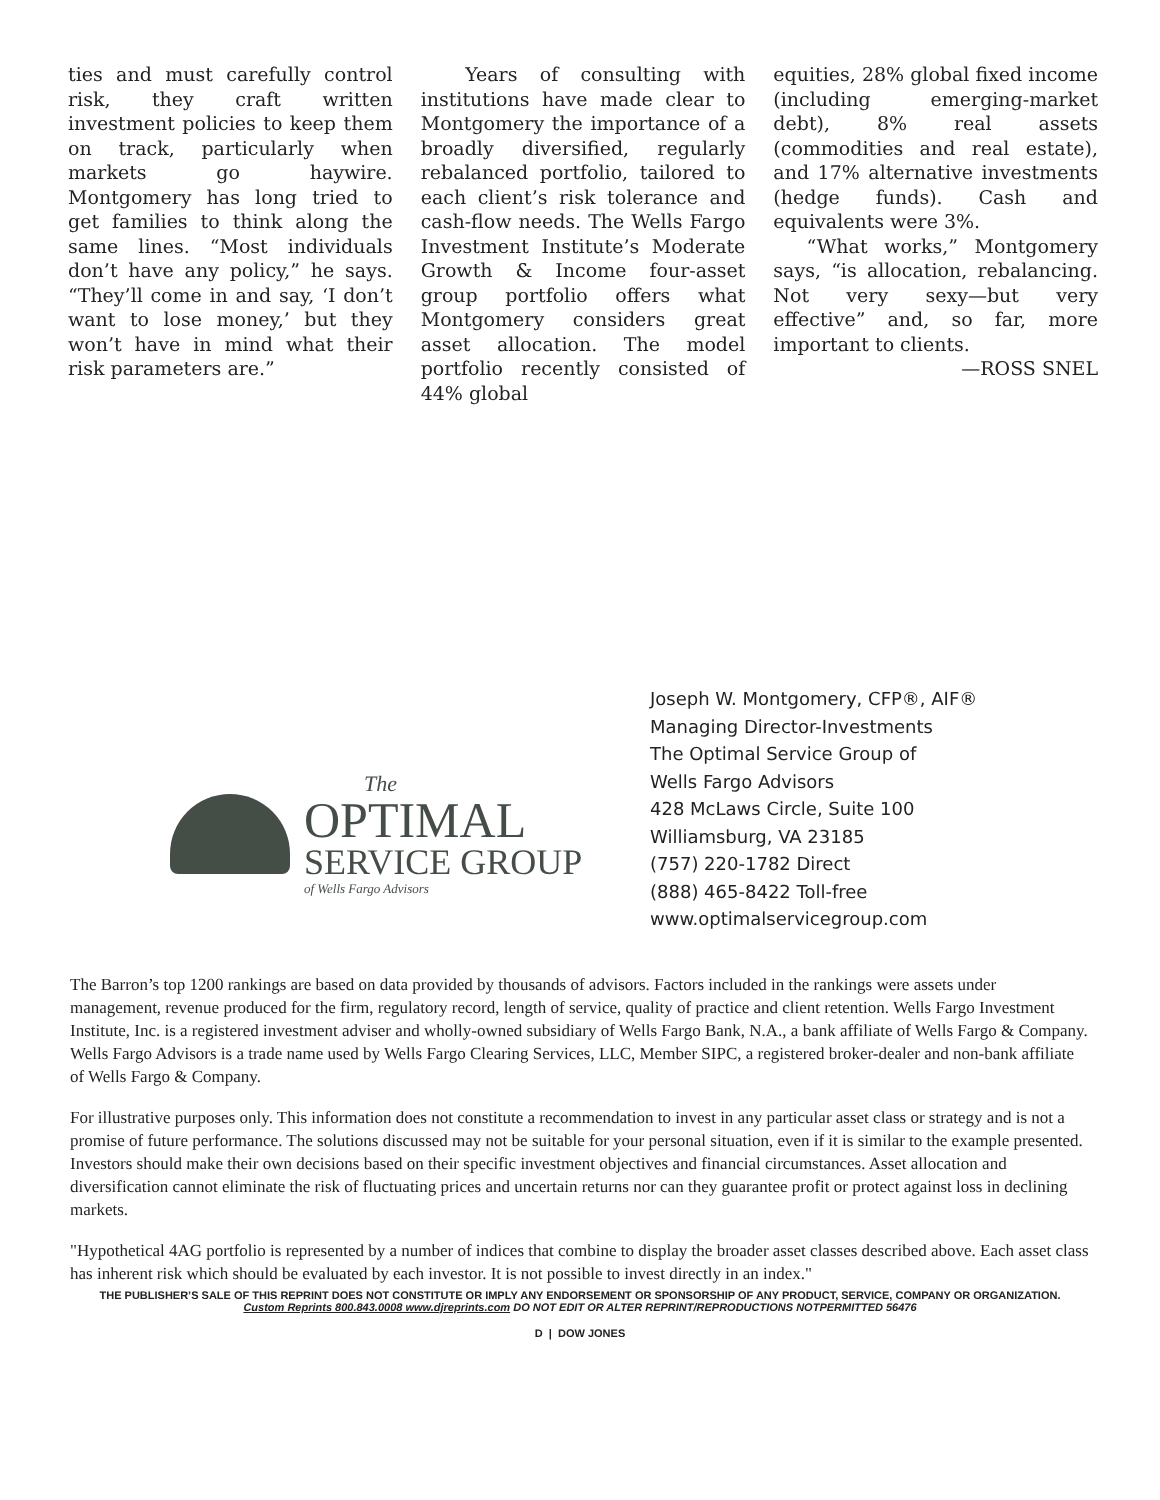ties and must carefully control risk, they craft written investment policies to keep them on track, particularly when markets go haywire. Montgomery has long tried to get families to think along the same lines. “Most individuals don’t have any policy,” he says. “They’ll come in and say, ‘I don’t want to lose money,’ but they won’t have in mind what their risk parameters are.”
Years of consulting with institutions have made clear to Montgomery the importance of a broadly diversified, regularly rebalanced portfolio, tailored to each client’s risk tolerance and cash-flow needs. The Wells Fargo Investment Institute’s Moderate Growth & Income four-asset group portfolio offers what Montgomery considers great asset allocation. The model portfolio recently consisted of 44% global
equities, 28% global fixed income (including emerging-market debt), 8% real assets (commodities and real estate), and 17% alternative investments (hedge funds). Cash and equivalents were 3%.
“What works,” Montgomery says, “is allocation, rebalancing. Not very sexy—but very effective” and, so far, more important to clients.
—ROSS SNEL
The
OPTIMAL
SERVICE GROUP
of Wells Fargo Advisors
Joseph W. Montgomery, CFP®, AIF®
Managing Director-Investments
The Optimal Service Group of
Wells Fargo Advisors
428 McLaws Circle, Suite 100
Williamsburg, VA 23185
(757) 220-1782 Direct
(888) 465-8422 Toll-free
www.optimalservicegroup.com
The Barron’s top 1200 rankings are based on data provided by thousands of advisors. Factors included in the rankings were assets under management, revenue produced for the firm, regulatory record, length of service, quality of practice and client retention. Wells Fargo Investment Institute, Inc. is a registered investment adviser and wholly-owned subsidiary of Wells Fargo Bank, N.A., a bank affiliate of Wells Fargo & Company. Wells Fargo Advisors is a trade name used by Wells Fargo Clearing Services, LLC, Member SIPC, a registered broker-dealer and non-bank affiliate of Wells Fargo & Company.
For illustrative purposes only. This information does not constitute a recommendation to invest in any particular asset class or strategy and is not a promise of future performance. The solutions discussed may not be suitable for your personal situation, even if it is similar to the example presented. Investors should make their own decisions based on their specific investment objectives and financial circumstances. Asset allocation and diversification cannot eliminate the risk of fluctuating prices and uncertain returns nor can they guarantee profit or protect against loss in declining markets.
"Hypothetical 4AG portfolio is represented by a number of indices that combine to display the broader asset classes described above. Each asset class has inherent risk which should be evaluated by each investor. It is not possible to invest directly in an index."
THE PUBLISHER’S SALE OF THIS REPRINT DOES NOT CONSTITUTE OR IMPLY ANY ENDORSEMENT OR SPONSORSHIP OF ANY PRODUCT, SERVICE, COMPANY OR ORGANIZATION.
Custom Reprints 800.843.0008 www.djreprints.com DO NOT EDIT OR ALTER REPRINT/REPRODUCTIONS NOTPERMITTED 56476
D | DOW JONES